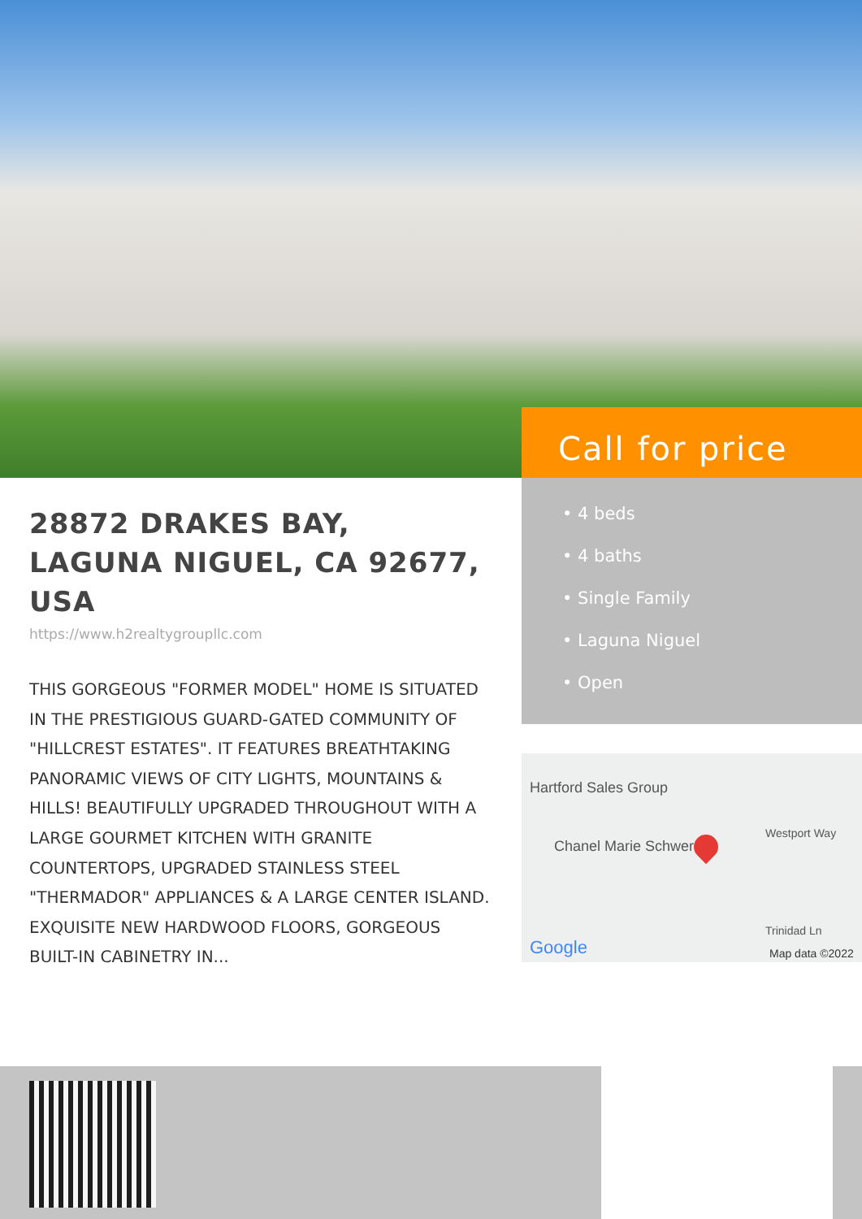Call for price
• 4 beds
• 4 baths
• Single Family
• Laguna Niguel
• Open
28872 DRAKES BAY, LAGUNA NIGUEL, CA 92677, USA
https://www.h2realtygroupllc.com
THIS GORGEOUS "FORMER MODEL" HOME IS SITUATED IN THE PRESTIGIOUS GUARD-GATED COMMUNITY OF "HILLCREST ESTATES". IT FEATURES BREATHTAKING PANORAMIC VIEWS OF CITY LIGHTS, MOUNTAINS & HILLS! BEAUTIFULLY UPGRADED THROUGHOUT WITH A LARGE GOURMET KITCHEN WITH GRANITE COUNTERTOPS, UPGRADED STAINLESS STEEL "THERMADOR" APPLIANCES & A LARGE CENTER ISLAND. EXQUISITE NEW HARDWOOD FLOORS, GORGEOUS BUILT-IN CABINETRY IN...
Hartford Sales Group
Chanel Marie Schwer
Westport Way
Trinidad Ln
Google Map data ©2022